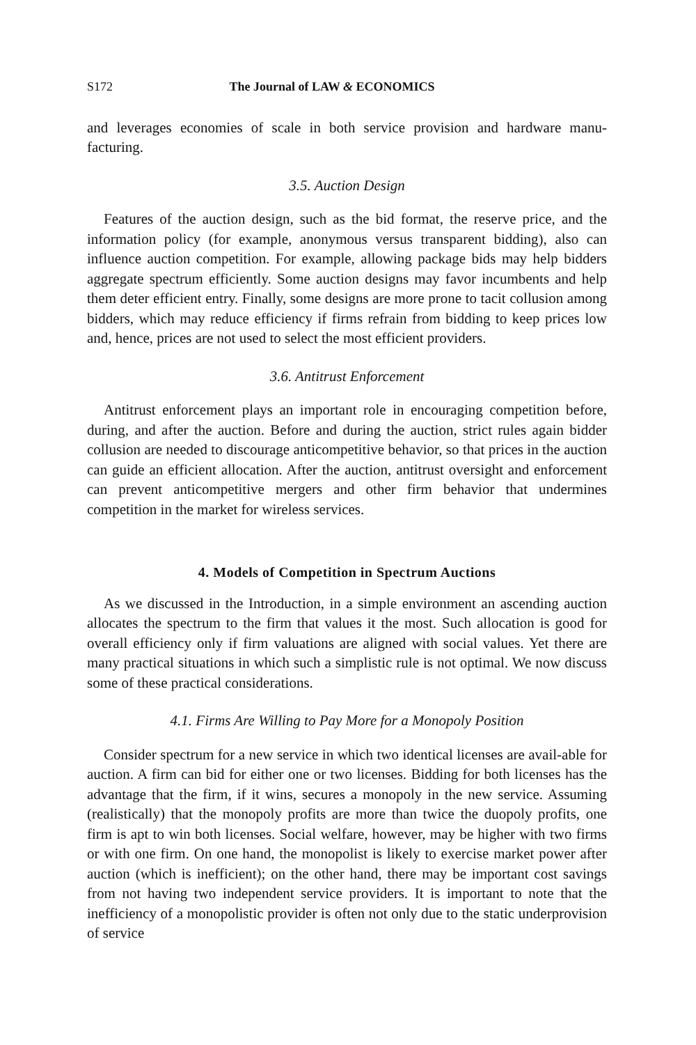S172 The Journal of LAW & ECONOMICS
and leverages economies of scale in both service provision and hardware manu-facturing.
3.5. Auction Design
Features of the auction design, such as the bid format, the reserve price, and the information policy (for example, anonymous versus transparent bidding), also can influence auction competition. For example, allowing package bids may help bidders aggregate spectrum efficiently. Some auction designs may favor incumbents and help them deter efficient entry. Finally, some designs are more prone to tacit collusion among bidders, which may reduce efficiency if firms refrain from bidding to keep prices low and, hence, prices are not used to select the most efficient providers.
3.6. Antitrust Enforcement
Antitrust enforcement plays an important role in encouraging competition before, during, and after the auction. Before and during the auction, strict rules again bidder collusion are needed to discourage anticompetitive behavior, so that prices in the auction can guide an efficient allocation. After the auction, antitrust oversight and enforcement can prevent anticompetitive mergers and other firm behavior that undermines competition in the market for wireless services.
4. Models of Competition in Spectrum Auctions
As we discussed in the Introduction, in a simple environment an ascending auction allocates the spectrum to the firm that values it the most. Such allocation is good for overall efficiency only if firm valuations are aligned with social values. Yet there are many practical situations in which such a simplistic rule is not optimal. We now discuss some of these practical considerations.
4.1. Firms Are Willing to Pay More for a Monopoly Position
Consider spectrum for a new service in which two identical licenses are avail-able for auction. A firm can bid for either one or two licenses. Bidding for both licenses has the advantage that the firm, if it wins, secures a monopoly in the new service. Assuming (realistically) that the monopoly profits are more than twice the duopoly profits, one firm is apt to win both licenses. Social welfare, however, may be higher with two firms or with one firm. On one hand, the monopolist is likely to exercise market power after auction (which is inefficient); on the other hand, there may be important cost savings from not having two independent service providers. It is important to note that the inefficiency of a monopolistic provider is often not only due to the static underprovision of service